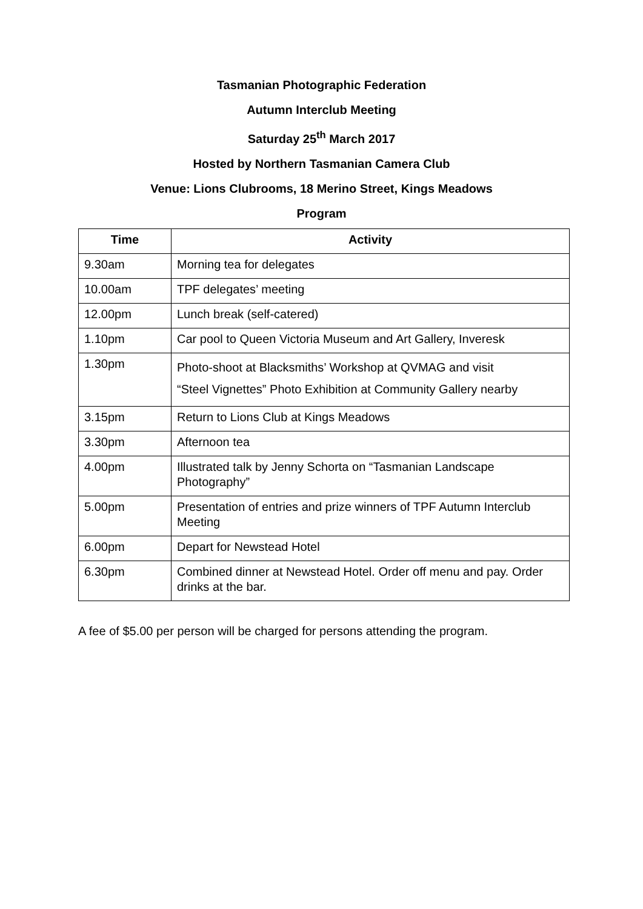Tasmanian Photographic Federation
Autumn Interclub Meeting
Saturday 25<sup>th</sup> March 2017
Hosted by Northern Tasmanian Camera Club
Venue: Lions Clubrooms, 18 Merino Street, Kings Meadows
Program
| Time | Activity |
| --- | --- |
| 9.30am | Morning tea for delegates |
| 10.00am | TPF delegates’ meeting |
| 12.00pm | Lunch break (self-catered) |
| 1.10pm | Car pool to Queen Victoria Museum and Art Gallery, Inveresk |
| 1.30pm | Photo-shoot at Blacksmiths’ Workshop at QVMAG and visit “Steel Vignettes” Photo Exhibition at Community Gallery nearby |
| 3.15pm | Return to Lions Club at Kings Meadows |
| 3.30pm | Afternoon tea |
| 4.00pm | Illustrated talk by Jenny Schorta on “Tasmanian Landscape Photography” |
| 5.00pm | Presentation of entries and prize winners of TPF Autumn Interclub Meeting |
| 6.00pm | Depart for Newstead Hotel |
| 6.30pm | Combined dinner at Newstead Hotel. Order off menu and pay. Order drinks at the bar. |
A fee of $5.00 per person will be charged for persons attending the program.